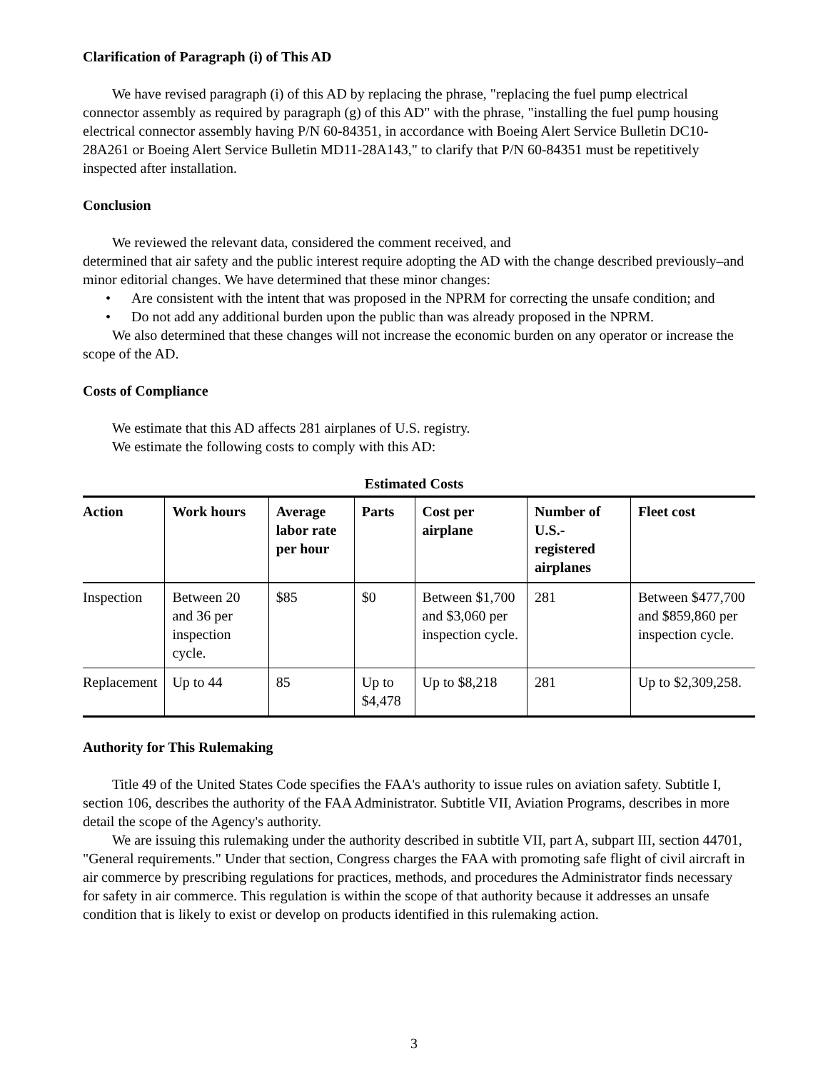Clarification of Paragraph (i) of This AD
We have revised paragraph (i) of this AD by replacing the phrase, "replacing the fuel pump electrical connector assembly as required by paragraph (g) of this AD" with the phrase, "installing the fuel pump housing electrical connector assembly having P/N 60-84351, in accordance with Boeing Alert Service Bulletin DC10-28A261 or Boeing Alert Service Bulletin MD11-28A143," to clarify that P/N 60-84351 must be repetitively inspected after installation.
Conclusion
We reviewed the relevant data, considered the comment received, and
determined that air safety and the public interest require adopting the AD with the change described previously–and minor editorial changes. We have determined that these minor changes:
• Are consistent with the intent that was proposed in the NPRM for correcting the unsafe condition; and
• Do not add any additional burden upon the public than was already proposed in the NPRM.
We also determined that these changes will not increase the economic burden on any operator or increase the scope of the AD.
Costs of Compliance
We estimate that this AD affects 281 airplanes of U.S. registry.
We estimate the following costs to comply with this AD:
Estimated Costs
| Action | Work hours | Average labor rate per hour | Parts | Cost per airplane | Number of U.S.-registered airplanes | Fleet cost |
| --- | --- | --- | --- | --- | --- | --- |
| Inspection | Between 20 and 36 per inspection cycle. | $85 | $0 | Between $1,700 and $3,060 per inspection cycle. | 281 | Between $477,700 and $859,860 per inspection cycle. |
| Replacement | Up to 44 | 85 | Up to $4,478 | Up to $8,218 | 281 | Up to $2,309,258. |
Authority for This Rulemaking
Title 49 of the United States Code specifies the FAA's authority to issue rules on aviation safety. Subtitle I, section 106, describes the authority of the FAA Administrator. Subtitle VII, Aviation Programs, describes in more detail the scope of the Agency's authority.
We are issuing this rulemaking under the authority described in subtitle VII, part A, subpart III, section 44701, "General requirements." Under that section, Congress charges the FAA with promoting safe flight of civil aircraft in air commerce by prescribing regulations for practices, methods, and procedures the Administrator finds necessary for safety in air commerce. This regulation is within the scope of that authority because it addresses an unsafe condition that is likely to exist or develop on products identified in this rulemaking action.
3